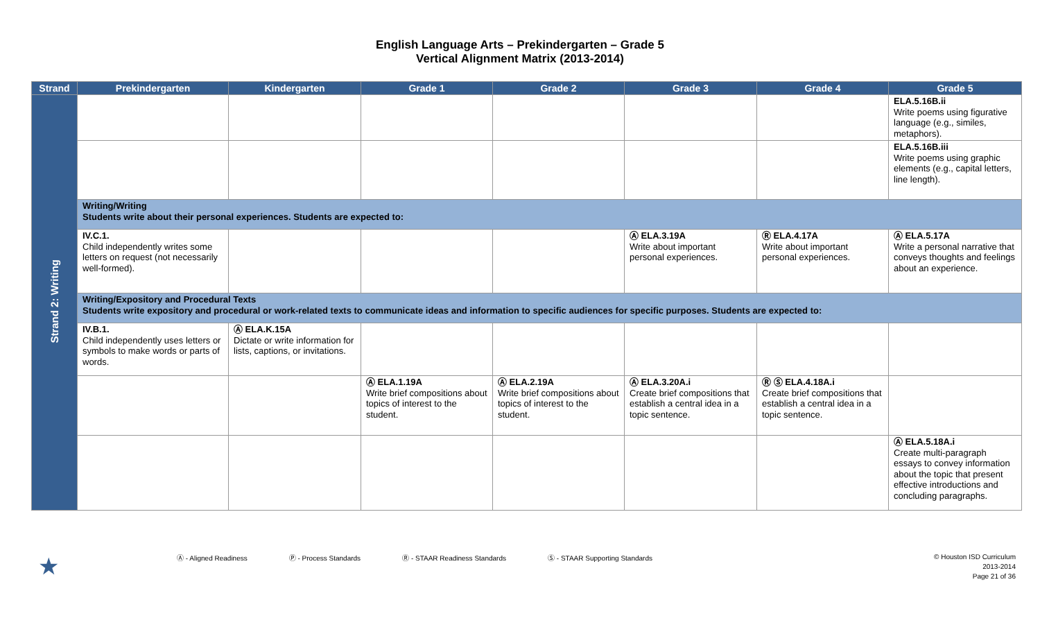English Language Arts – Prekindergarten – Grade 5
Vertical Alignment Matrix (2013-2014)
| Strand | Prekindergarten | Kindergarten | Grade 1 | Grade 2 | Grade 3 | Grade 4 | Grade 5 |
| --- | --- | --- | --- | --- | --- | --- | --- |
| Strand 2: Writing | | | | | | | ELA.5.16B.ii Write poems using figurative language (e.g., similes, metaphors). |
| | | | | | | | ELA.5.16B.iii Write poems using graphic elements (e.g., capital letters, line length). |
| | Writing/Writing Students write about their personal experiences. Students are expected to: | | | | | | |
| | IV.C.1. Child independently writes some letters on request (not necessarily well-formed). | | | | Ⓐ ELA.3.19A Write about important personal experiences. | Ⓡ ELA.4.17A Write about important personal experiences. | Ⓐ ELA.5.17A Write a personal narrative that conveys thoughts and feelings about an experience. |
| | Writing/Expository and Procedural Texts Students write expository and procedural or work-related texts to communicate ideas and information to specific audiences for specific purposes. Students are expected to: | | | | | | |
| | IV.B.1. Child independently uses letters or symbols to make words or parts of words. | Ⓐ ELA.K.15A Dictate or write information for lists, captions, or invitations. | | | | | |
| | | | Ⓐ ELA.1.19A Write brief compositions about topics of interest to the student. | Ⓐ ELA.2.19A Write brief compositions about topics of interest to the student. | Ⓐ ELA.3.20A.i Create brief compositions that establish a central idea in a topic sentence. | Ⓡ Ⓢ ELA.4.18A.i Create brief compositions that establish a central idea in a topic sentence. | |
| | | | | | | | Ⓐ ELA.5.18A.i Create multi-paragraph essays to convey information about the topic that present effective introductions and concluding paragraphs. |
★ Ⓐ - Aligned Readiness Ⓟ - Process Standards Ⓡ - STAAR Readiness Standards Ⓢ - STAAR Supporting Standards
© Houston ISD Curriculum
2013-2014
Page 21 of 36